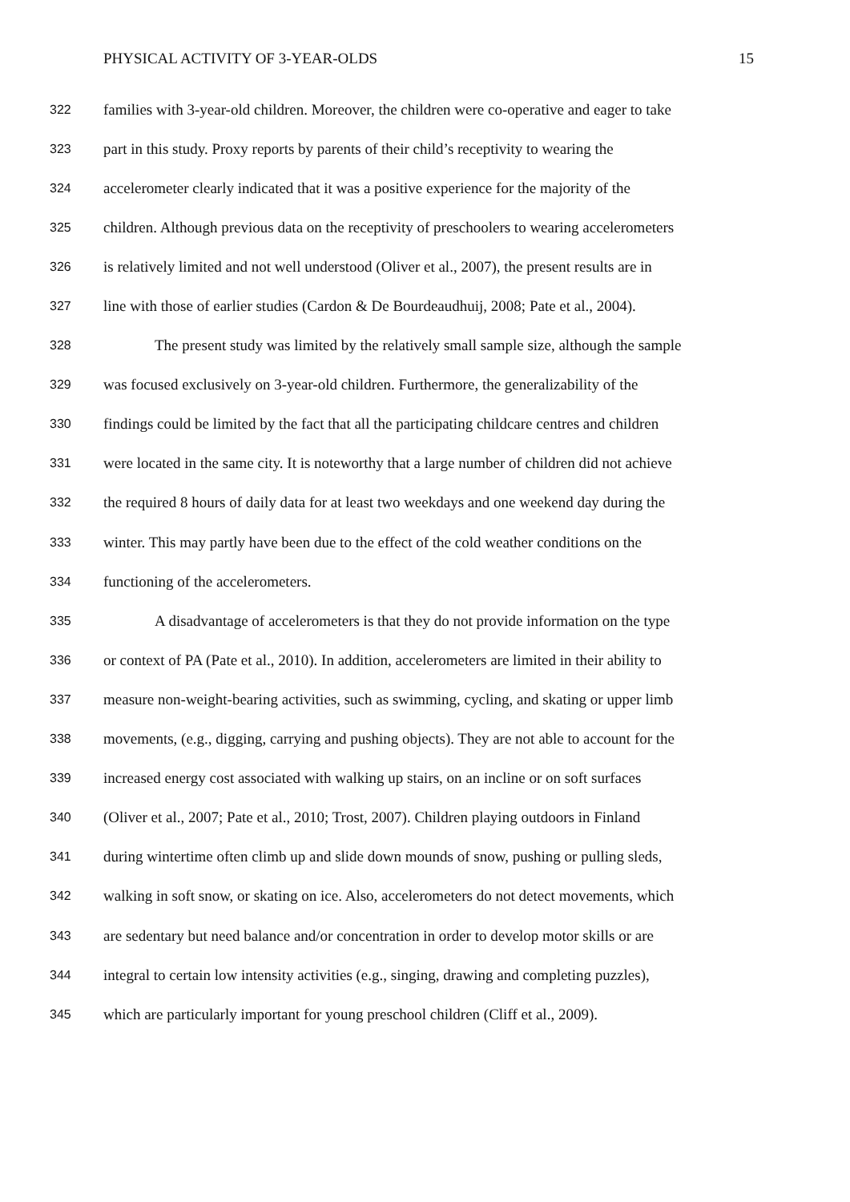PHYSICAL ACTIVITY OF 3-YEAR-OLDS 15
322 families with 3-year-old children. Moreover, the children were co-operative and eager to take
323 part in this study. Proxy reports by parents of their child’s receptivity to wearing the
324 accelerometer clearly indicated that it was a positive experience for the majority of the
325 children. Although previous data on the receptivity of preschoolers to wearing accelerometers
326 is relatively limited and not well understood (Oliver et al., 2007), the present results are in
327 line with those of earlier studies (Cardon & De Bourdeaudhuij, 2008; Pate et al., 2004).
328 The present study was limited by the relatively small sample size, although the sample
329 was focused exclusively on 3-year-old children. Furthermore, the generalizability of the
330 findings could be limited by the fact that all the participating childcare centres and children
331 were located in the same city. It is noteworthy that a large number of children did not achieve
332 the required 8 hours of daily data for at least two weekdays and one weekend day during the
333 winter. This may partly have been due to the effect of the cold weather conditions on the
334 functioning of the accelerometers.
335 A disadvantage of accelerometers is that they do not provide information on the type
336 or context of PA (Pate et al., 2010). In addition, accelerometers are limited in their ability to
337 measure non-weight-bearing activities, such as swimming, cycling, and skating or upper limb
338 movements, (e.g., digging, carrying and pushing objects). They are not able to account for the
339 increased energy cost associated with walking up stairs, on an incline or on soft surfaces
340 (Oliver et al., 2007; Pate et al., 2010; Trost, 2007). Children playing outdoors in Finland
341 during wintertime often climb up and slide down mounds of snow, pushing or pulling sleds,
342 walking in soft snow, or skating on ice. Also, accelerometers do not detect movements, which
343 are sedentary but need balance and/or concentration in order to develop motor skills or are
344 integral to certain low intensity activities (e.g., singing, drawing and completing puzzles),
345 which are particularly important for young preschool children (Cliff et al., 2009).